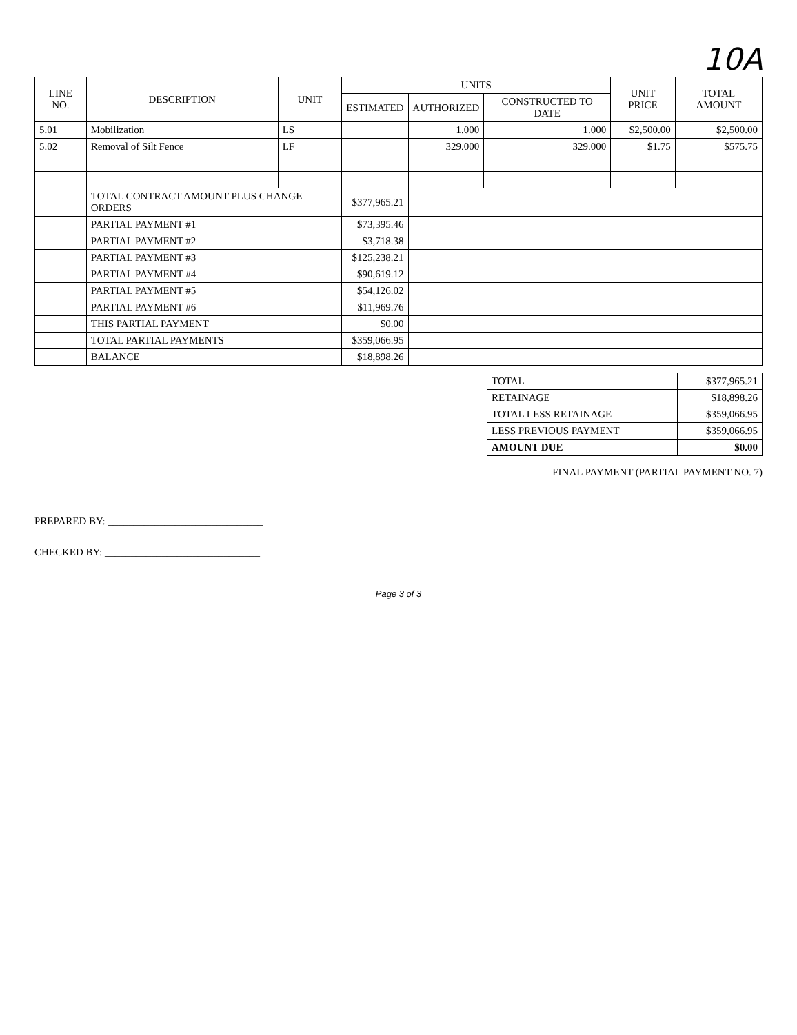10A
| LINE NO. | DESCRIPTION | UNIT | UNITS | | | UNIT PRICE | TOTAL AMOUNT |
| --- | --- | --- | --- | --- | --- | --- | --- |
| | | | ESTIMATED | AUTHORIZED | CONSTRUCTED TO DATE | | |
| 5.01 | Mobilization | LS | | 1.000 | 1.000 | $2,500.00 | $2,500.00 |
| 5.02 | Removal of Silt Fence | LF | | 329.000 | 329.000 | $1.75 | $575.75 |
| | TOTAL CONTRACT AMOUNT PLUS CHANGE ORDERS | | $377,965.21 | | | | |
| | PARTIAL PAYMENT #1 | | $73,395.46 | | | | |
| | PARTIAL PAYMENT #2 | | $3,718.38 | | | | |
| | PARTIAL PAYMENT #3 | | $125,238.21 | | | | |
| | PARTIAL PAYMENT #4 | | $90,619.12 | | | | |
| | PARTIAL PAYMENT #5 | | $54,126.02 | | | | |
| | PARTIAL PAYMENT #6 | | $11,969.76 | | | | |
| | THIS PARTIAL PAYMENT | | $0.00 | | | | |
| | TOTAL PARTIAL PAYMENTS | | $359,066.95 | | | | |
| | BALANCE | | $18,898.26 | | | | |
| TOTAL | $377,965.21 |
| RETAINAGE | $18,898.26 |
| TOTAL LESS RETAINAGE | $359,066.95 |
| LESS PREVIOUS PAYMENT | $359,066.95 |
| AMOUNT DUE | $0.00 |
FINAL PAYMENT (PARTIAL PAYMENT NO. 7)
PREPARED BY: ______________________________
CHECKED BY: ______________________________
Page 3 of 3